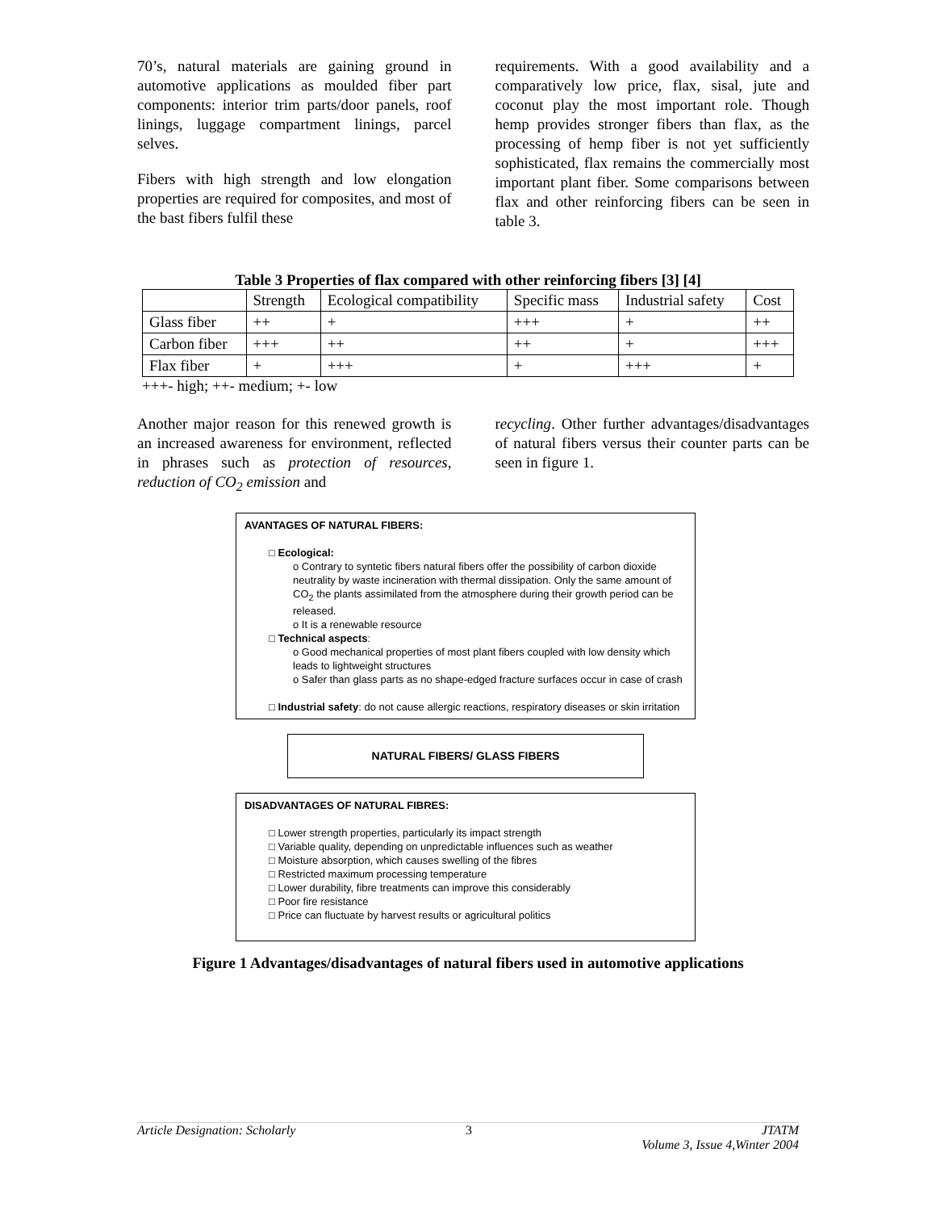70’s, natural materials are gaining ground in automotive applications as moulded fiber part components: interior trim parts/door panels, roof linings, luggage compartment linings, parcel selves.
Fibers with high strength and low elongation properties are required for composites, and most of the bast fibers fulfil these
requirements. With a good availability and a comparatively low price, flax, sisal, jute and coconut play the most important role. Though hemp provides stronger fibers than flax, as the processing of hemp fiber is not yet sufficiently sophisticated, flax remains the commercially most important plant fiber. Some comparisons between flax and other reinforcing fibers can be seen in table 3.
Table 3 Properties of flax compared with other reinforcing fibers [3] [4]
| | Strength | Ecological compatibility | Specific mass | Industrial safety | Cost |
| Glass fiber | ++ | + | +++ | + | ++ |
| Carbon fiber | +++ | ++ | ++ | + | +++ |
| Flax fiber | + | +++ | + | +++ | + |
+++- high; ++- medium; +- low
Another major reason for this renewed growth is an increased awareness for environment, reflected in phrases such as protection of resources, reduction of CO<sub>2</sub> emission and
recycling. Other further advantages/disadvantages of natural fibers versus their counter parts can be seen in figure 1.
AVANTAGES OF NATURAL FIBERS:
□ Ecological:
o Contrary to syntetic fibers natural fibers offer the possibility of carbon dioxide neutrality by waste incineration with thermal dissipation. Only the same amount of CO<sub>2</sub> the plants assimilated from the atmosphere during their growth period can be released.
o It is a renewable resource
□ Technical aspects:
o Good mechanical properties of most plant fibers coupled with low density which leads to lightweight structures
o Safer than glass parts as no shape-edged fracture surfaces occur in case of crash
□ Industrial safety: do not cause allergic reactions, respiratory diseases or skin irritation
NATURAL FIBERS/ GLASS FIBERS
DISADVANTAGES OF NATURAL FIBRES:
□ Lower strength properties, particularly its impact strength
□ Variable quality, depending on unpredictable influences such as weather
□ Moisture absorption, which causes swelling of the fibres
□ Restricted maximum processing temperature
□ Lower durability, fibre treatments can improve this considerably
□ Poor fire resistance
□ Price can fluctuate by harvest results or agricultural politics
Figure 1 Advantages/disadvantages of natural fibers used in automotive applications
Article Designation: Scholarly 3 JTATM
Volume 3, Issue 4,Winter 2004